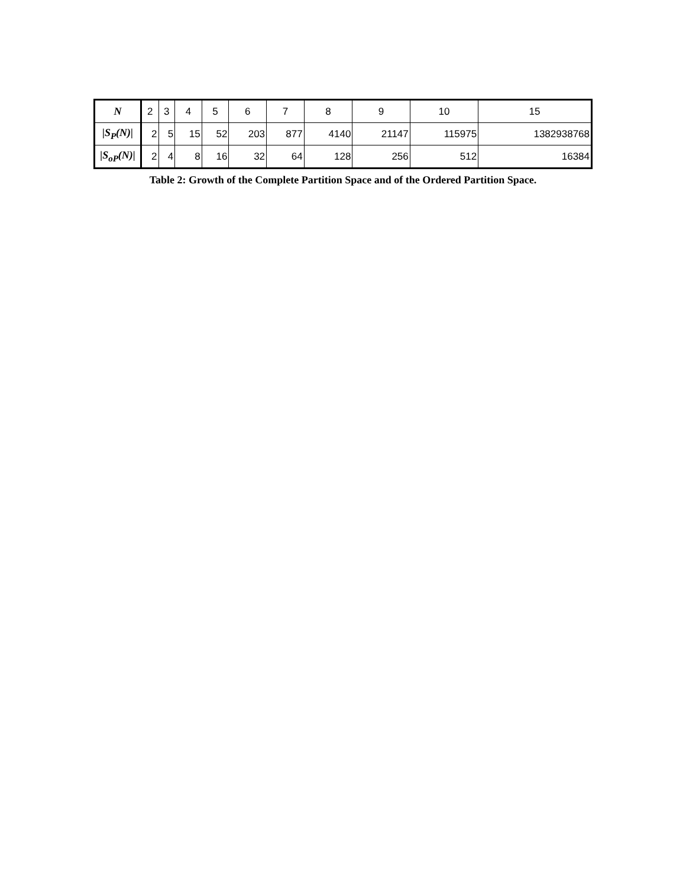| N | 2 | 3 | 4 | 5 | 6 | 7 | 8 | 9 | 10 | 15 |
| /S<sub>P</sub>(N)/ | 2 | 5 | 15 | 52 | 203 | 877 | 4140 | 21147 | 115975 | 1382938768 |
| /S<sub>oP</sub>(N)/ | 2 | 4 | 8 | 16 | 32 | 64 | 128 | 256 | 512 | 16384 |
Table 2: Growth of the Complete Partition Space and of the Ordered Partition Space.